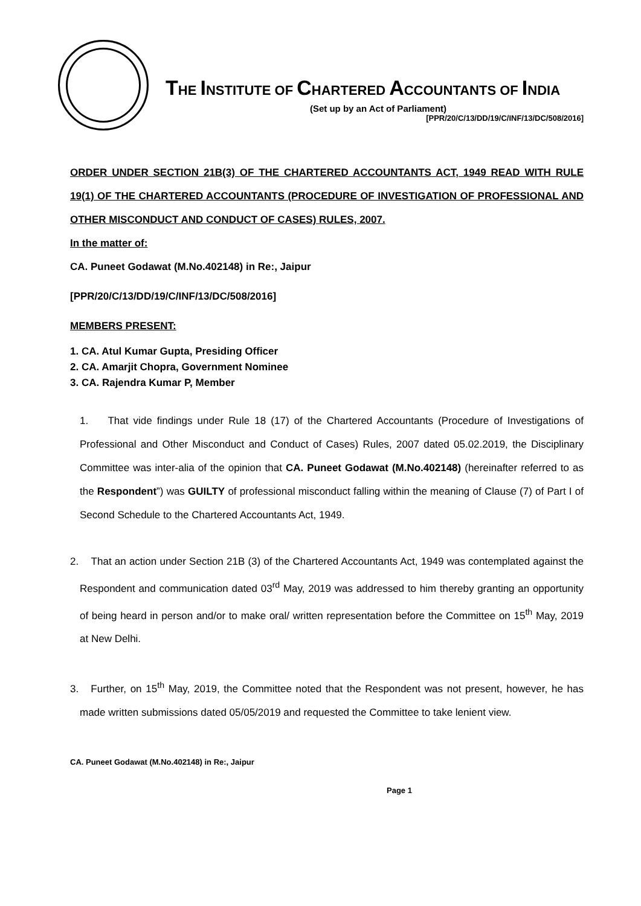THE INSTITUTE OF CHARTERED ACCOUNTANTS OF INDIA
(Set up by an Act of Parliament)
[PPR/20/C/13/DD/19/C/INF/13/DC/508/2016]
ORDER UNDER SECTION 21B(3) OF THE CHARTERED ACCOUNTANTS ACT, 1949 READ WITH RULE 19(1) OF THE CHARTERED ACCOUNTANTS (PROCEDURE OF INVESTIGATION OF PROFESSIONAL AND OTHER MISCONDUCT AND CONDUCT OF CASES) RULES, 2007.
In the matter of:
CA. Puneet Godawat (M.No.402148) in Re:, Jaipur
[PPR/20/C/13/DD/19/C/INF/13/DC/508/2016]
MEMBERS PRESENT:
1. CA. Atul Kumar Gupta, Presiding Officer
2. CA. Amarjit Chopra, Government Nominee
3. CA. Rajendra Kumar P, Member
1. That vide findings under Rule 18 (17) of the Chartered Accountants (Procedure of Investigations of Professional and Other Misconduct and Conduct of Cases) Rules, 2007 dated 05.02.2019, the Disciplinary Committee was inter-alia of the opinion that CA. Puneet Godawat (M.No.402148) (hereinafter referred to as the Respondent”) was GUILTY of professional misconduct falling within the meaning of Clause (7) of Part I of Second Schedule to the Chartered Accountants Act, 1949.
2. That an action under Section 21B (3) of the Chartered Accountants Act, 1949 was contemplated against the Respondent and communication dated 03<sup>rd</sup> May, 2019 was addressed to him thereby granting an opportunity of being heard in person and/or to make oral/ written representation before the Committee on 15<sup>th</sup> May, 2019 at New Delhi.
3. Further, on 15<sup>th</sup> May, 2019, the Committee noted that the Respondent was not present, however, he has made written submissions dated 05/05/2019 and requested the Committee to take lenient view.
CA. Puneet Godawat (M.No.402148) in Re:, Jaipur
Page 1